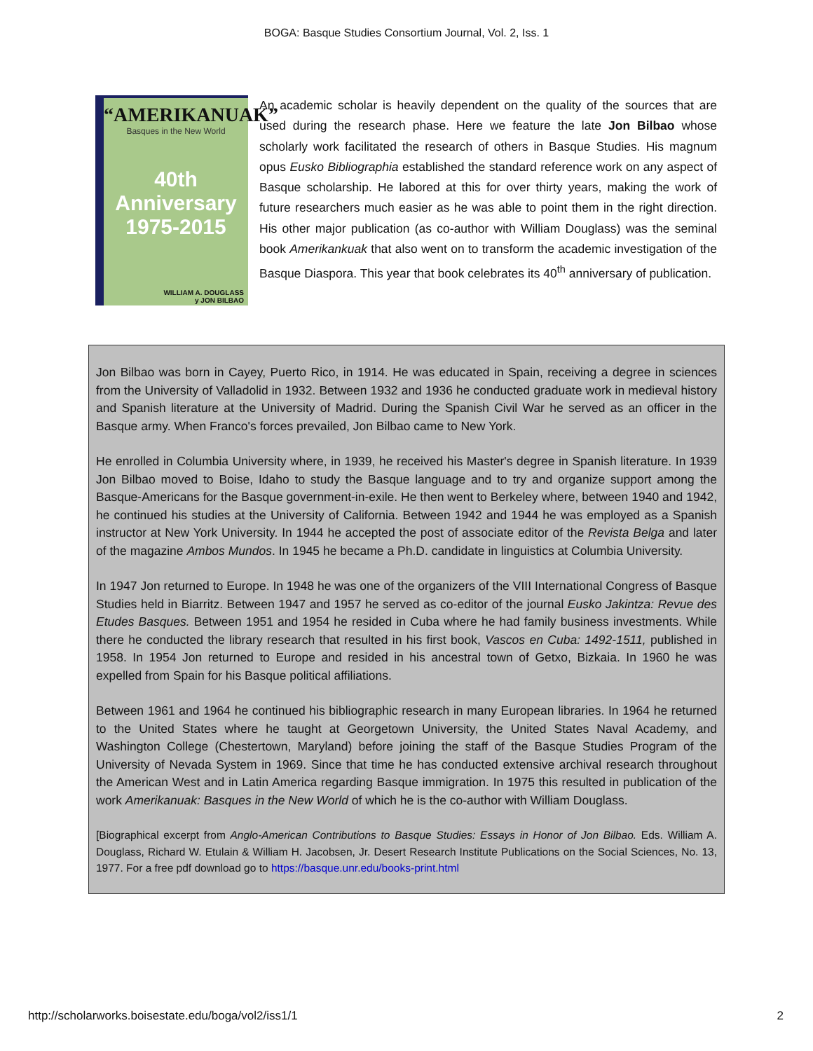BOGA: Basque Studies Consortium Journal, Vol. 2, Iss. 1
“AMERIKANUAK”
Basques in the New World
40th
Anniversary
1975-2015
WILLIAM A. DOUGLASS
y JON BILBAO
An academic scholar is heavily dependent on the quality of the sources that are used during the research phase. Here we feature the late Jon Bilbao whose scholarly work facilitated the research of others in Basque Studies. His magnum opus Eusko Bibliographia established the standard reference work on any aspect of Basque scholarship. He labored at this for over thirty years, making the work of future researchers much easier as he was able to point them in the right direction. His other major publication (as co-author with William Douglass) was the seminal book Amerikankuak that also went on to transform the academic investigation of the Basque Diaspora. This year that book celebrates its 40<sup>th</sup> anniversary of publication.
Jon Bilbao was born in Cayey, Puerto Rico, in 1914. He was educated in Spain, receiving a degree in sciences from the University of Valladolid in 1932. Between 1932 and 1936 he conducted graduate work in medieval history and Spanish literature at the University of Madrid. During the Spanish Civil War he served as an officer in the Basque army. When Franco's forces prevailed, Jon Bilbao came to New York.
He enrolled in Columbia University where, in 1939, he received his Master's degree in Spanish literature. In 1939 Jon Bilbao moved to Boise, Idaho to study the Basque language and to try and organize support among the Basque-Americans for the Basque government-in-exile. He then went to Berkeley where, between 1940 and 1942, he continued his studies at the University of California. Between 1942 and 1944 he was employed as a Spanish instructor at New York University. In 1944 he accepted the post of associate editor of the Revista Belga and later of the magazine Ambos Mundos. In 1945 he became a Ph.D. candidate in linguistics at Columbia University.
In 1947 Jon returned to Europe. In 1948 he was one of the organizers of the VIII International Congress of Basque Studies held in Biarritz. Between 1947 and 1957 he served as co-editor of the journal Eusko Jakintza: Revue des Etudes Basques. Between 1951 and 1954 he resided in Cuba where he had family business investments. While there he conducted the library research that resulted in his first book, Vascos en Cuba: 1492-1511, published in 1958. In 1954 Jon returned to Europe and resided in his ancestral town of Getxo, Bizkaia. In 1960 he was expelled from Spain for his Basque political affiliations.
Between 1961 and 1964 he continued his bibliographic research in many European libraries. In 1964 he returned to the United States where he taught at Georgetown University, the United States Naval Academy, and Washington College (Chestertown, Maryland) before joining the staff of the Basque Studies Program of the University of Nevada System in 1969. Since that time he has conducted extensive archival research throughout the American West and in Latin America regarding Basque immigration. In 1975 this resulted in publication of the work Amerikanuak: Basques in the New World of which he is the co-author with William Douglass.
[Biographical excerpt from Anglo-American Contributions to Basque Studies: Essays in Honor of Jon Bilbao. Eds. William A. Douglass, Richard W. Etulain & William H. Jacobsen, Jr. Desert Research Institute Publications on the Social Sciences, No. 13, 1977. For a free pdf download go to https://basque.unr.edu/books-print.html
http://scholarworks.boisestate.edu/boga/vol2/iss1/1 2